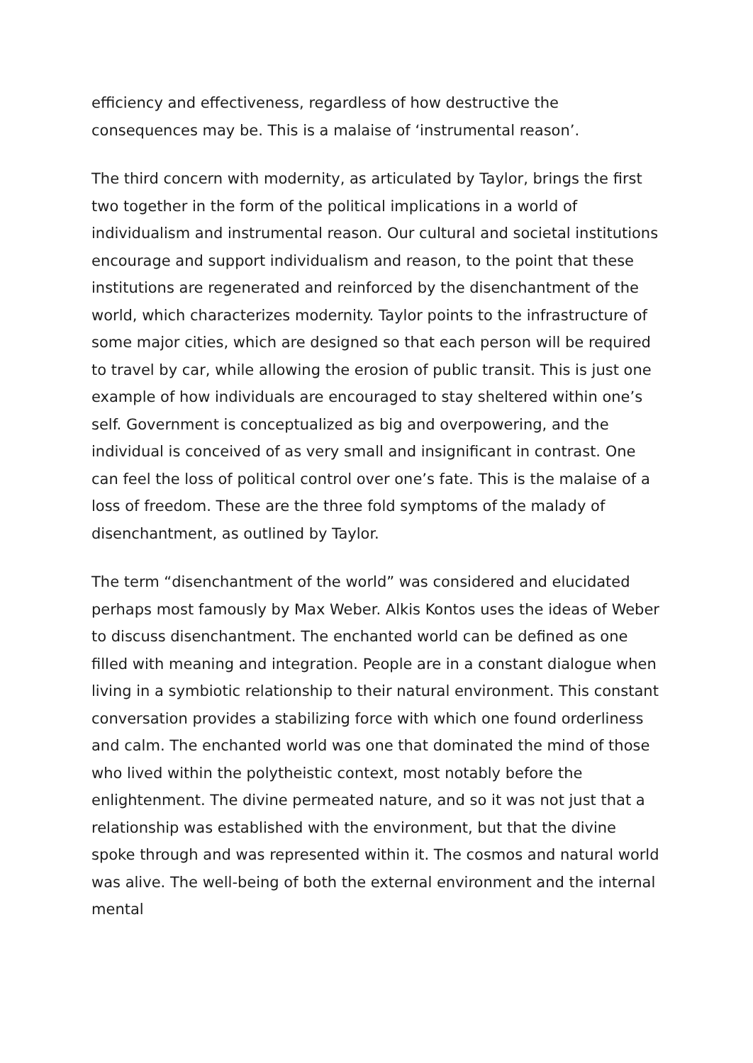efficiency and effectiveness, regardless of how destructive the consequences may be. This is a malaise of ‘instrumental reason’.
The third concern with modernity, as articulated by Taylor, brings the first two together in the form of the political implications in a world of individualism and instrumental reason. Our cultural and societal institutions encourage and support individualism and reason, to the point that these institutions are regenerated and reinforced by the disenchantment of the world, which characterizes modernity. Taylor points to the infrastructure of some major cities, which are designed so that each person will be required to travel by car, while allowing the erosion of public transit. This is just one example of how individuals are encouraged to stay sheltered within one’s self. Government is conceptualized as big and overpowering, and the individual is conceived of as very small and insignificant in contrast. One can feel the loss of political control over one’s fate. This is the malaise of a loss of freedom. These are the three fold symptoms of the malady of disenchantment, as outlined by Taylor.
The term “disenchantment of the world” was considered and elucidated perhaps most famously by Max Weber. Alkis Kontos uses the ideas of Weber to discuss disenchantment. The enchanted world can be defined as one filled with meaning and integration. People are in a constant dialogue when living in a symbiotic relationship to their natural environment. This constant conversation provides a stabilizing force with which one found orderliness and calm. The enchanted world was one that dominated the mind of those who lived within the polytheistic context, most notably before the enlightenment. The divine permeated nature, and so it was not just that a relationship was established with the environment, but that the divine spoke through and was represented within it. The cosmos and natural world was alive. The well-being of both the external environment and the internal mental